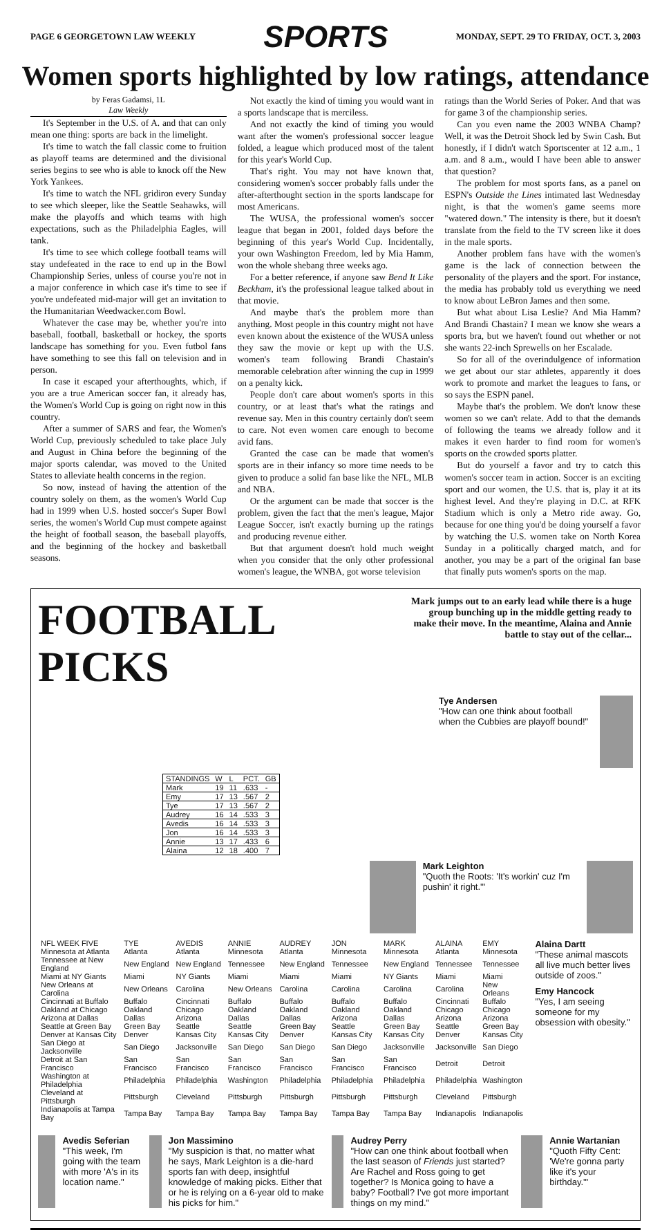PAGE 6 GEORGETOWN LAW WEEKLY SPORTS MONDAY, SEPT. 29 TO FRIDAY, OCT. 3, 2003
Women sports highlighted by low ratings, attendance
by Feras Gadamsi, 1L
Law Weekly
It's September in the U.S. of A. and that can only mean one thing: sports are back in the limelight.
It's time to watch the fall classic come to fruition as playoff teams are determined and the divisional series begins to see who is able to knock off the New York Yankees.
It's time to watch the NFL gridiron every Sunday to see which sleeper, like the Seattle Seahawks, will make the playoffs and which teams with high expectations, such as the Philadelphia Eagles, will tank.
It's time to see which college football teams will stay undefeated in the race to end up in the Bowl Championship Series, unless of course you're not in a major conference in which case it's time to see if you're undefeated mid-major will get an invitation to the Humanitarian Weedwacker.com Bowl.
Whatever the case may be, whether you're into baseball, football, basketball or hockey, the sports landscape has something for you. Even futbol fans have something to see this fall on television and in person.
In case it escaped your afterthoughts, which, if you are a true American soccer fan, it already has, the Women's World Cup is going on right now in this country.
After a summer of SARS and fear, the Women's World Cup, previously scheduled to take place July and August in China before the beginning of the major sports calendar, was moved to the United States to alleviate health concerns in the region.
So now, instead of having the attention of the country solely on them, as the women's World Cup had in 1999 when U.S. hosted soccer's Super Bowl series, the women's World Cup must compete against the height of football season, the baseball playoffs, and the beginning of the hockey and basketball seasons.
Not exactly the kind of timing you would want in a sports landscape that is merciless.
And not exactly the kind of timing you would want after the women's professional soccer league folded, a league which produced most of the talent for this year's World Cup.
That's right. You may not have known that, considering women's soccer probably falls under the after-afterthought section in the sports landscape for most Americans.
The WUSA, the professional women's soccer league that began in 2001, folded days before the beginning of this year's World Cup. Incidentally, your own Washington Freedom, led by Mia Hamm, won the whole shebang three weeks ago.
For a better reference, if anyone saw Bend It Like Beckham, it's the professional league talked about in that movie.
And maybe that's the problem more than anything. Most people in this country might not have even known about the existence of the WUSA unless they saw the movie or kept up with the U.S. women's team following Brandi Chastain's memorable celebration after winning the cup in 1999 on a penalty kick.
People don't care about women's sports in this country, or at least that's what the ratings and revenue say. Men in this country certainly don't seem to care. Not even women care enough to become avid fans.
Granted the case can be made that women's sports are in their infancy so more time needs to be given to produce a solid fan base like the NFL, MLB and NBA.
Or the argument can be made that soccer is the problem, given the fact that the men's league, Major League Soccer, isn't exactly burning up the ratings and producing revenue either.
But that argument doesn't hold much weight when you consider that the only other professional women's league, the WNBA, got worse television
ratings than the World Series of Poker. And that was for game 3 of the championship series.
Can you even name the 2003 WNBA Champ? Well, it was the Detroit Shock led by Swin Cash. But honestly, if I didn't watch Sportscenter at 12 a.m., 1 a.m. and 8 a.m., would I have been able to answer that question?
The problem for most sports fans, as a panel on ESPN's Outside the Lines intimated last Wednesday night, is that the women's game seems more "watered down." The intensity is there, but it doesn't translate from the field to the TV screen like it does in the male sports.
Another problem fans have with the women's game is the lack of connection between the personality of the players and the sport. For instance, the media has probably told us everything we need to know about LeBron James and then some.
But what about Lisa Leslie? And Mia Hamm? And Brandi Chastain? I mean we know she wears a sports bra, but we haven't found out whether or not she wants 22-inch Sprewells on her Escalade.
So for all of the overindulgence of information we get about our star athletes, apparently it does work to promote and market the leagues to fans, or so says the ESPN panel.
Maybe that's the problem. We don't know these women so we can't relate. Add to that the demands of following the teams we already follow and it makes it even harder to find room for women's sports on the crowded sports platter.
But do yourself a favor and try to catch this women's soccer team in action. Soccer is an exciting sport and our women, the U.S. that is, play it at its highest level. And they're playing in D.C. at RFK Stadium which is only a Metro ride away. Go, because for one thing you'd be doing yourself a favor by watching the U.S. women take on North Korea Sunday in a politically charged match, and for another, you may be a part of the original fan base that finally puts women's sports on the map.
FOOTBALL
PICKS
Mark jumps out to an early lead while there is a huge group bunching up in the middle getting ready to make their move. In the meantime, Alaina and Annie battle to stay out of the cellar...
Tye Andersen
"How can one think about football when the Cubbies are playoff bound!"
| STANDINGS | W | L | PCT. | GB |
| --- | --- | --- | --- | --- |
| Mark | 19 | 11 | .633 | - |
| Emy | 17 | 13 | .567 | 2 |
| Tye | 17 | 13 | .567 | 2 |
| Audrey | 16 | 14 | .533 | 3 |
| Avedis | 16 | 14 | .533 | 3 |
| Jon | 16 | 14 | .533 | 3 |
| Annie | 13 | 17 | .433 | 6 |
| Alaina | 12 | 18 | .400 | 7 |
Mark Leighton
"Quoth the Roots: 'It's workin' cuz I'm pushin' it right.'"
| NFL WEEK FIVE | TYE | AVEDIS | ANNIE | AUDREY | JON | MARK | ALAINA | EMY |
| --- | --- | --- | --- | --- | --- | --- | --- | --- |
| Minnesota at Atlanta | Atlanta | Atlanta | Minnesota | Atlanta | Minnesota | Minnesota | Atlanta | Minnesota |
| Tennessee at New England | New England | New England | Tennessee | New England | Tennessee | New England | Tennessee | Tennessee |
| Miami at NY Giants | Miami | NY Giants | Miami | Miami | Miami | NY Giants | Miami | Miami |
| New Orleans at Carolina | New Orleans | Carolina | New Orleans | Carolina | Carolina | Carolina | Carolina | New Orleans |
| Cincinnati at Buffalo | Buffalo | Cincinnati | Buffalo | Buffalo | Buffalo | Buffalo | Cincinnati | Buffalo |
| Oakland at Chicago | Oakland | Chicago | Oakland | Oakland | Oakland | Oakland | Chicago | Chicago |
| Arizona at Dallas | Dallas | Arizona | Dallas | Dallas | Arizona | Dallas | Arizona | Arizona |
| Seattle at Green Bay | Green Bay | Seattle | Seattle | Green Bay | Seattle | Green Bay | Seattle | Green Bay |
| Denver at Kansas City | Denver | Kansas City | Kansas City | Denver | Kansas City | Kansas City | Denver | Kansas City |
| San Diego at Jacksonville | San Diego | Jacksonville | San Diego | San Diego | San Diego | Jacksonville | Jacksonville | San Diego |
| Detroit at San Francisco | San Francisco | San Francisco | San Francisco | San Francisco | San Francisco | San Francisco | Detroit | Detroit |
| Washington at Philadelphia | Philadelphia | Philadelphia | Washington | Philadelphia | Philadelphia | Philadelphia | Philadelphia | Washington |
| Cleveland at Pittsburgh | Pittsburgh | Cleveland | Pittsburgh | Pittsburgh | Pittsburgh | Pittsburgh | Cleveland | Pittsburgh |
| Indianapolis at Tampa Bay | Tampa Bay | Tampa Bay | Tampa Bay | Tampa Bay | Tampa Bay | Tampa Bay | Indianapolis | Indianapolis |
Alaina Dartt
"These animal mascots all live much better lives outside of zoos."
Emy Hancock
"Yes, I am seeing someone for my obsession with obesity."
Avedis Seferian
"This week, I'm going with the team with more 'A's in its location name."
Jon Massimino
"My suspicion is that, no matter what he says, Mark Leighton is a die-hard sports fan with deep, insightful knowledge of making picks. Either that or he is relying on a 6-year old to make his picks for him."
Audrey Perry
"How can one think about football when the last season of Friends just started? Are Rachel and Ross going to get together? Is Monica going to have a baby? Football? I've got more important things on my mind."
Annie Wartanian
"Quoth Fifty Cent: 'We're gonna party like it's your birthday.'"